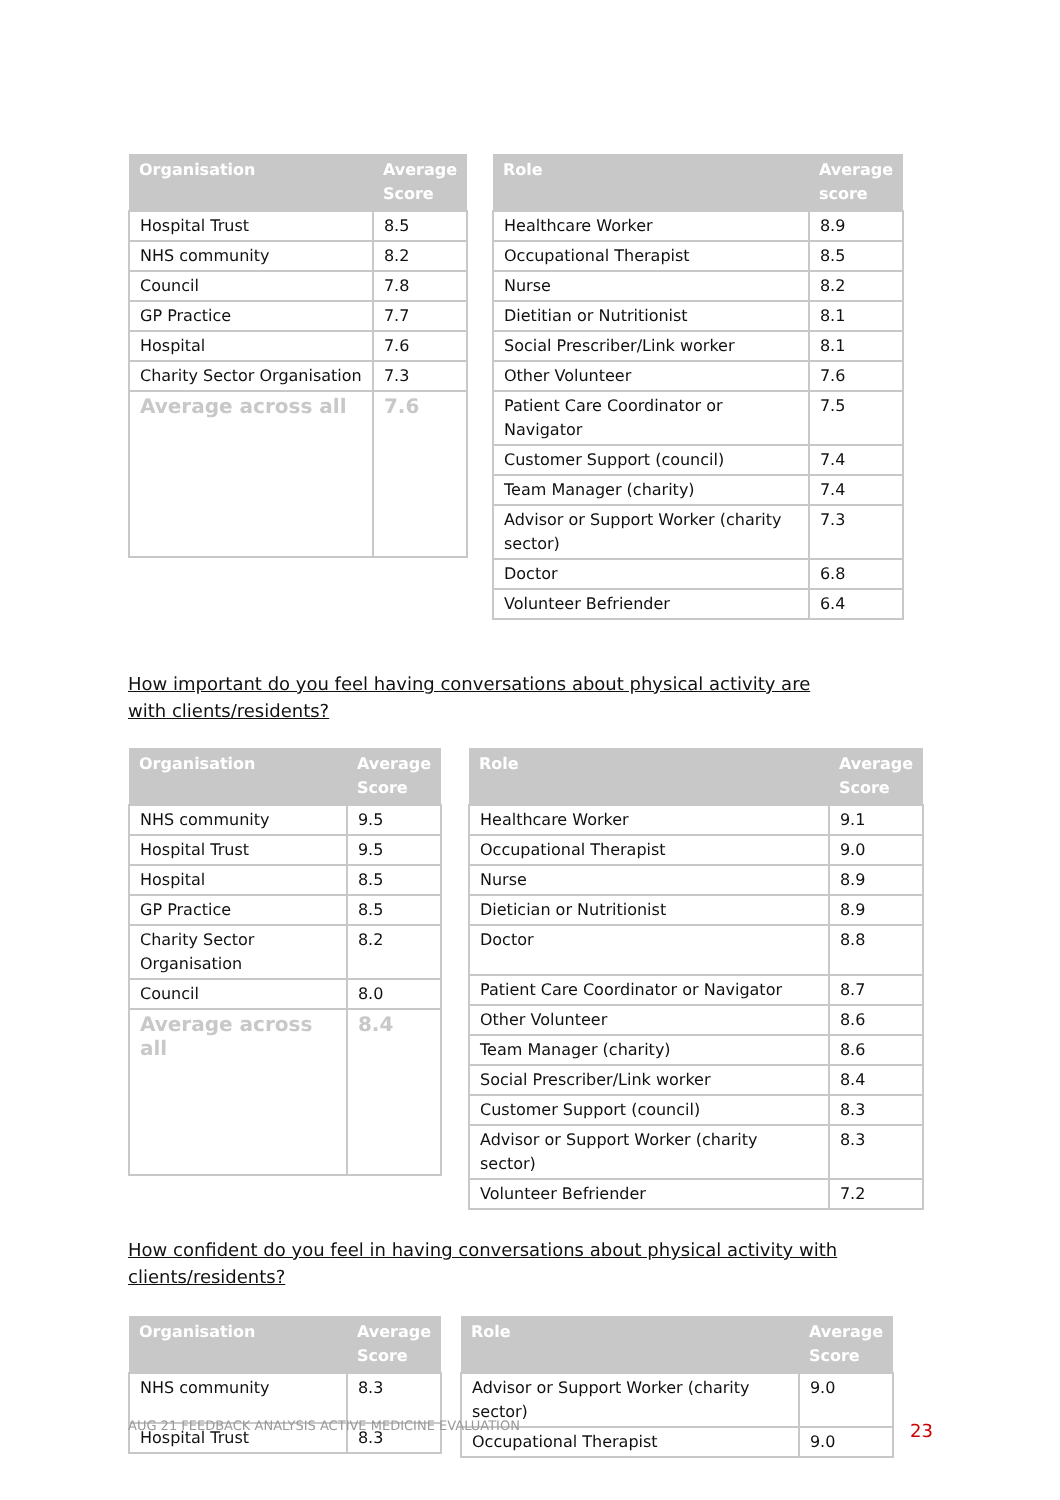| Organisation | Average Score |
| --- | --- |
| Hospital Trust | 8.5 |
| NHS community | 8.2 |
| Council | 7.8 |
| GP Practice | 7.7 |
| Hospital | 7.6 |
| Charity Sector Organisation | 7.3 |
| Average across all | 7.6 |
| Role | Average score |
| --- | --- |
| Healthcare Worker | 8.9 |
| Occupational Therapist | 8.5 |
| Nurse | 8.2 |
| Dietitian or Nutritionist | 8.1 |
| Social Prescriber/Link worker | 8.1 |
| Other Volunteer | 7.6 |
| Patient Care Coordinator or Navigator | 7.5 |
| Customer Support (council) | 7.4 |
| Team Manager (charity) | 7.4 |
| Advisor or Support Worker (charity sector) | 7.3 |
| Doctor | 6.8 |
| Volunteer Befriender | 6.4 |
How important do you feel having conversations about physical activity are with clients/residents?
| Organisation | Average Score |
| --- | --- |
| NHS community | 9.5 |
| Hospital Trust | 9.5 |
| Hospital | 8.5 |
| GP Practice | 8.5 |
| Charity Sector Organisation | 8.2 |
| Council | 8.0 |
| Average across all | 8.4 |
| Role | Average Score |
| --- | --- |
| Healthcare Worker | 9.1 |
| Occupational Therapist | 9.0 |
| Nurse | 8.9 |
| Dietician or Nutritionist | 8.9 |
| Doctor | 8.8 |
| Patient Care Coordinator or Navigator | 8.7 |
| Other Volunteer | 8.6 |
| Team Manager (charity) | 8.6 |
| Social Prescriber/Link worker | 8.4 |
| Customer Support (council) | 8.3 |
| Advisor or Support Worker (charity sector) | 8.3 |
| Volunteer Befriender | 7.2 |
How confident do you feel in having conversations about physical activity with clients/residents?
| Organisation | Average Score |
| --- | --- |
| NHS community | 8.3 |
| Hospital Trust | 8.3 |
| Role | Average Score |
| --- | --- |
| Advisor or Support Worker (charity sector) | 9.0 |
| Occupational Therapist | 9.0 |
AUG 21 FEEDBACK ANALYSIS ACTIVE MEDICINE EVALUATION
23